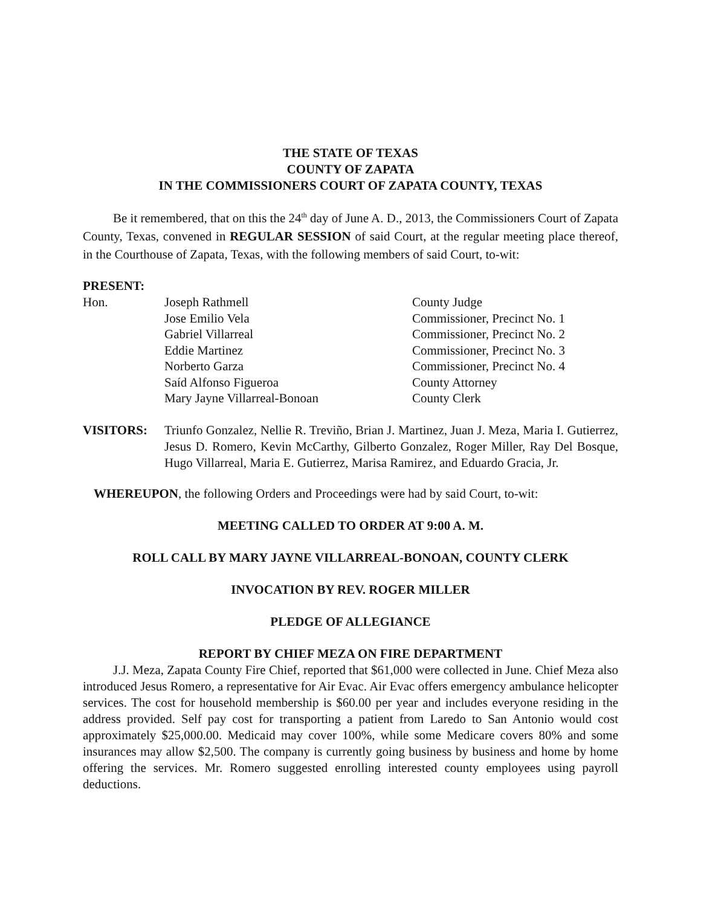THE STATE OF TEXAS
COUNTY OF ZAPATA
IN THE COMMISSIONERS COURT OF ZAPATA COUNTY, TEXAS
Be it remembered, that on this the 24<sup>th</sup> day of June A. D., 2013, the Commissioners Court of Zapata County, Texas, convened in REGULAR SESSION of said Court, at the regular meeting place thereof, in the Courthouse of Zapata, Texas, with the following members of said Court, to-wit:
PRESENT:
| Hon. | Joseph Rathmell | County Judge |
| | Jose Emilio Vela | Commissioner, Precinct No. 1 |
| | Gabriel Villarreal | Commissioner, Precinct No. 2 |
| | Eddie Martinez | Commissioner, Precinct No. 3 |
| | Norberto Garza | Commissioner, Precinct No. 4 |
| | Saíd Alfonso Figueroa | County Attorney |
| | Mary Jayne Villarreal-Bonoan | County Clerk |
VISITORS: Triunfo Gonzalez, Nellie R. Treviño, Brian J. Martinez, Juan J. Meza, Maria I. Gutierrez, Jesus D. Romero, Kevin McCarthy, Gilberto Gonzalez, Roger Miller, Ray Del Bosque, Hugo Villarreal, Maria E. Gutierrez, Marisa Ramirez, and Eduardo Gracia, Jr.
WHEREUPON, the following Orders and Proceedings were had by said Court, to-wit:
MEETING CALLED TO ORDER AT 9:00 A. M.
ROLL CALL BY MARY JAYNE VILLARREAL-BONOAN, COUNTY CLERK
INVOCATION BY REV. ROGER MILLER
PLEDGE OF ALLEGIANCE
REPORT BY CHIEF MEZA ON FIRE DEPARTMENT
J.J. Meza, Zapata County Fire Chief, reported that $61,000 were collected in June. Chief Meza also introduced Jesus Romero, a representative for Air Evac. Air Evac offers emergency ambulance helicopter services. The cost for household membership is $60.00 per year and includes everyone residing in the address provided. Self pay cost for transporting a patient from Laredo to San Antonio would cost approximately $25,000.00. Medicaid may cover 100%, while some Medicare covers 80% and some insurances may allow $2,500. The company is currently going business by business and home by home offering the services. Mr. Romero suggested enrolling interested county employees using payroll deductions.